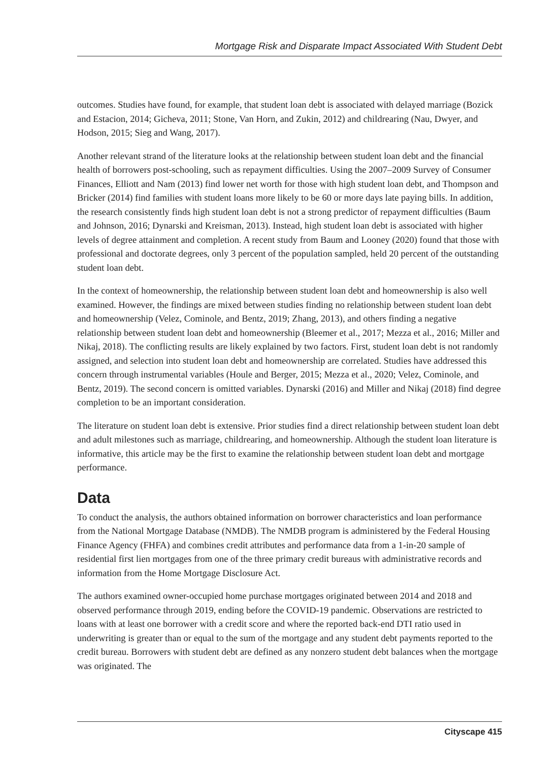Mortgage Risk and Disparate Impact Associated With Student Debt
outcomes. Studies have found, for example, that student loan debt is associated with delayed marriage (Bozick and Estacion, 2014; Gicheva, 2011; Stone, Van Horn, and Zukin, 2012) and childrearing (Nau, Dwyer, and Hodson, 2015; Sieg and Wang, 2017).
Another relevant strand of the literature looks at the relationship between student loan debt and the financial health of borrowers post-schooling, such as repayment difficulties. Using the 2007–2009 Survey of Consumer Finances, Elliott and Nam (2013) find lower net worth for those with high student loan debt, and Thompson and Bricker (2014) find families with student loans more likely to be 60 or more days late paying bills. In addition, the research consistently finds high student loan debt is not a strong predictor of repayment difficulties (Baum and Johnson, 2016; Dynarski and Kreisman, 2013). Instead, high student loan debt is associated with higher levels of degree attainment and completion. A recent study from Baum and Looney (2020) found that those with professional and doctorate degrees, only 3 percent of the population sampled, held 20 percent of the outstanding student loan debt.
In the context of homeownership, the relationship between student loan debt and homeownership is also well examined. However, the findings are mixed between studies finding no relationship between student loan debt and homeownership (Velez, Cominole, and Bentz, 2019; Zhang, 2013), and others finding a negative relationship between student loan debt and homeownership (Bleemer et al., 2017; Mezza et al., 2016; Miller and Nikaj, 2018). The conflicting results are likely explained by two factors. First, student loan debt is not randomly assigned, and selection into student loan debt and homeownership are correlated. Studies have addressed this concern through instrumental variables (Houle and Berger, 2015; Mezza et al., 2020; Velez, Cominole, and Bentz, 2019). The second concern is omitted variables. Dynarski (2016) and Miller and Nikaj (2018) find degree completion to be an important consideration.
The literature on student loan debt is extensive. Prior studies find a direct relationship between student loan debt and adult milestones such as marriage, childrearing, and homeownership. Although the student loan literature is informative, this article may be the first to examine the relationship between student loan debt and mortgage performance.
Data
To conduct the analysis, the authors obtained information on borrower characteristics and loan performance from the National Mortgage Database (NMDB). The NMDB program is administered by the Federal Housing Finance Agency (FHFA) and combines credit attributes and performance data from a 1-in-20 sample of residential first lien mortgages from one of the three primary credit bureaus with administrative records and information from the Home Mortgage Disclosure Act.
The authors examined owner-occupied home purchase mortgages originated between 2014 and 2018 and observed performance through 2019, ending before the COVID-19 pandemic. Observations are restricted to loans with at least one borrower with a credit score and where the reported back-end DTI ratio used in underwriting is greater than or equal to the sum of the mortgage and any student debt payments reported to the credit bureau. Borrowers with student debt are defined as any nonzero student debt balances when the mortgage was originated. The
Cityscape 415